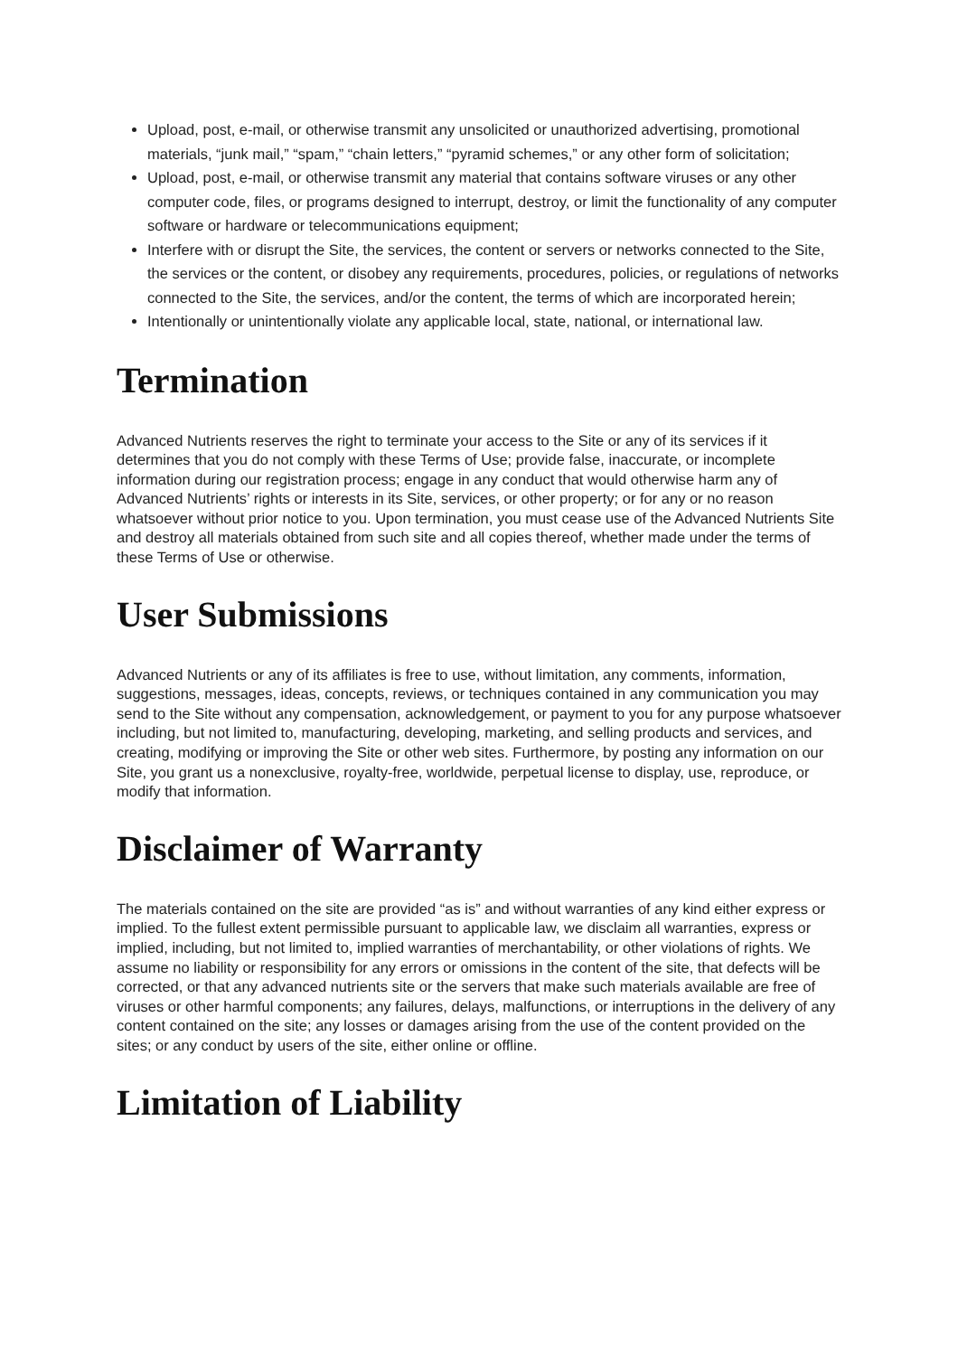Upload, post, e-mail, or otherwise transmit any unsolicited or unauthorized advertising, promotional materials, “junk mail,” “spam,” “chain letters,” “pyramid schemes,” or any other form of solicitation;
Upload, post, e-mail, or otherwise transmit any material that contains software viruses or any other computer code, files, or programs designed to interrupt, destroy, or limit the functionality of any computer software or hardware or telecommunications equipment;
Interfere with or disrupt the Site, the services, the content or servers or networks connected to the Site, the services or the content, or disobey any requirements, procedures, policies, or regulations of networks connected to the Site, the services, and/or the content, the terms of which are incorporated herein;
Intentionally or unintentionally violate any applicable local, state, national, or international law.
Termination
Advanced Nutrients reserves the right to terminate your access to the Site or any of its services if it determines that you do not comply with these Terms of Use; provide false, inaccurate, or incomplete information during our registration process; engage in any conduct that would otherwise harm any of Advanced Nutrients’ rights or interests in its Site, services, or other property; or for any or no reason whatsoever without prior notice to you. Upon termination, you must cease use of the Advanced Nutrients Site and destroy all materials obtained from such site and all copies thereof, whether made under the terms of these Terms of Use or otherwise.
User Submissions
Advanced Nutrients or any of its affiliates is free to use, without limitation, any comments, information, suggestions, messages, ideas, concepts, reviews, or techniques contained in any communication you may send to the Site without any compensation, acknowledgement, or payment to you for any purpose whatsoever including, but not limited to, manufacturing, developing, marketing, and selling products and services, and creating, modifying or improving the Site or other web sites. Furthermore, by posting any information on our Site, you grant us a nonexclusive, royalty-free, worldwide, perpetual license to display, use, reproduce, or modify that information.
Disclaimer of Warranty
The materials contained on the site are provided “as is” and without warranties of any kind either express or implied. To the fullest extent permissible pursuant to applicable law, we disclaim all warranties, express or implied, including, but not limited to, implied warranties of merchantability, or other violations of rights. We assume no liability or responsibility for any errors or omissions in the content of the site, that defects will be corrected, or that any advanced nutrients site or the servers that make such materials available are free of viruses or other harmful components; any failures, delays, malfunctions, or interruptions in the delivery of any content contained on the site; any losses or damages arising from the use of the content provided on the sites; or any conduct by users of the site, either online or offline.
Limitation of Liability